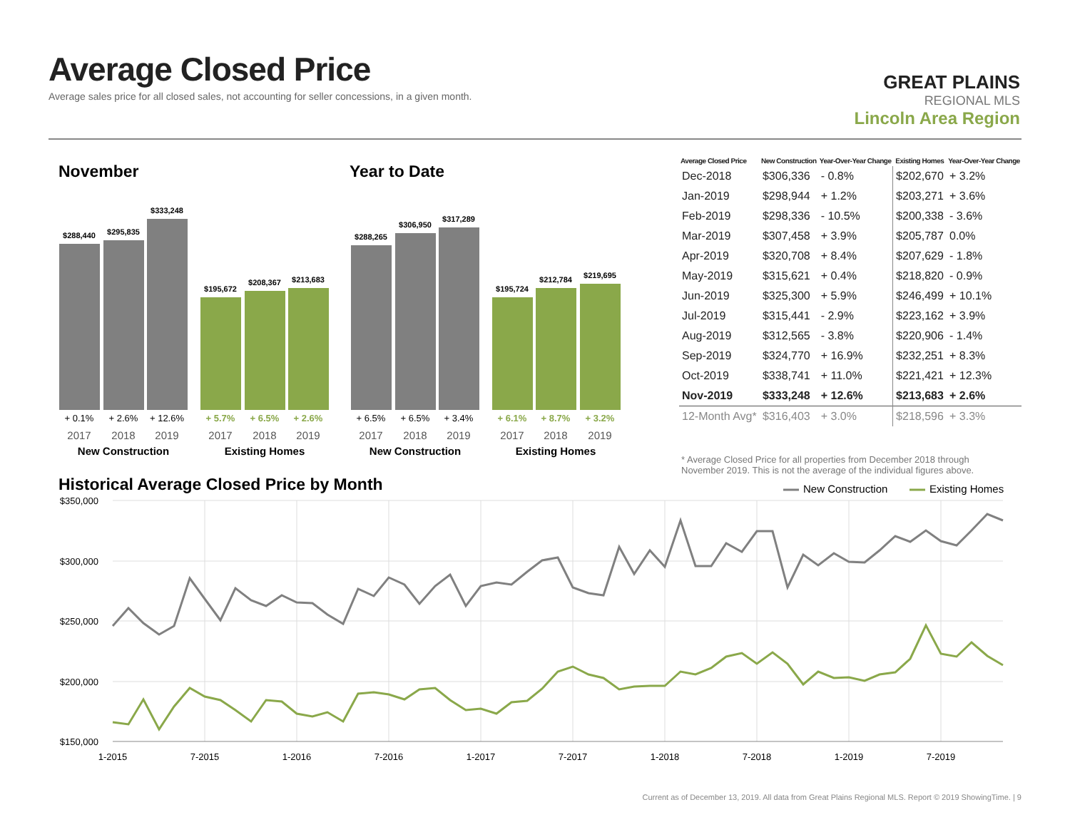Average Closed Price
Average sales price for all closed sales, not accounting for seller concessions, in a given month.
GREAT PLAINS
REGIONAL MLS
Lincoln Area Region
November
Year to Date
$288,440
$295,835
$333,248
$195,672
$208,367
$213,683
$288,265
$306,950
$317,289
$195,724
$212,784
$219,695
+ 0.1%
+ 2.6%
+ 12.6%
+ 6.5%
+ 6.5%
+ 3.4%
+ 5.7%
+ 6.5%
+ 2.6%
+ 6.1%
+ 8.7%
+ 3.2%
2017
2018
2019
2017
2018
2019
2017
2018
2019
2017
2018
2019
New Construction
Existing Homes
New Construction
Existing Homes
| Average Closed Price | New Construction | Year-Over-Year Change | Existing Homes | Year-Over-Year Change |
| --- | --- | --- | --- | --- |
| Dec-2018 | $306,336 | - 0.8% | $202,670 | + 3.2% |
| Jan-2019 | $298,944 | + 1.2% | $203,271 | + 3.6% |
| Feb-2019 | $298,336 | - 10.5% | $200,338 | - 3.6% |
| Mar-2019 | $307,458 | + 3.9% | $205,787 | 0.0% |
| Apr-2019 | $320,708 | + 8.4% | $207,629 | - 1.8% |
| May-2019 | $315,621 | + 0.4% | $218,820 | - 0.9% |
| Jun-2019 | $325,300 | + 5.9% | $246,499 | + 10.1% |
| Jul-2019 | $315,441 | - 2.9% | $223,162 | + 3.9% |
| Aug-2019 | $312,565 | - 3.8% | $220,906 | - 1.4% |
| Sep-2019 | $324,770 | + 16.9% | $232,251 | + 8.3% |
| Oct-2019 | $338,741 | + 11.0% | $221,421 | + 12.3% |
| Nov-2019 | $333,248 | + 12.6% | $213,683 | + 2.6% |
| 12-Month Avg* | $316,403 | + 3.0% | $218,596 | + 3.3% |
* Average Closed Price for all properties from December 2018 through November 2019. This is not the average of the individual figures above.
Historical Average Closed Price by Month
New Construction
Existing Homes
$350,000
$300,000
$250,000
$200,000
$150,000
1-2015
7-2015
1-2016
7-2016
1-2017
7-2017
1-2018
7-2018
1-2019
7-2019
Current as of December 13, 2019. All data from Great Plains Regional MLS. Report © 2019 ShowingTime. | 9